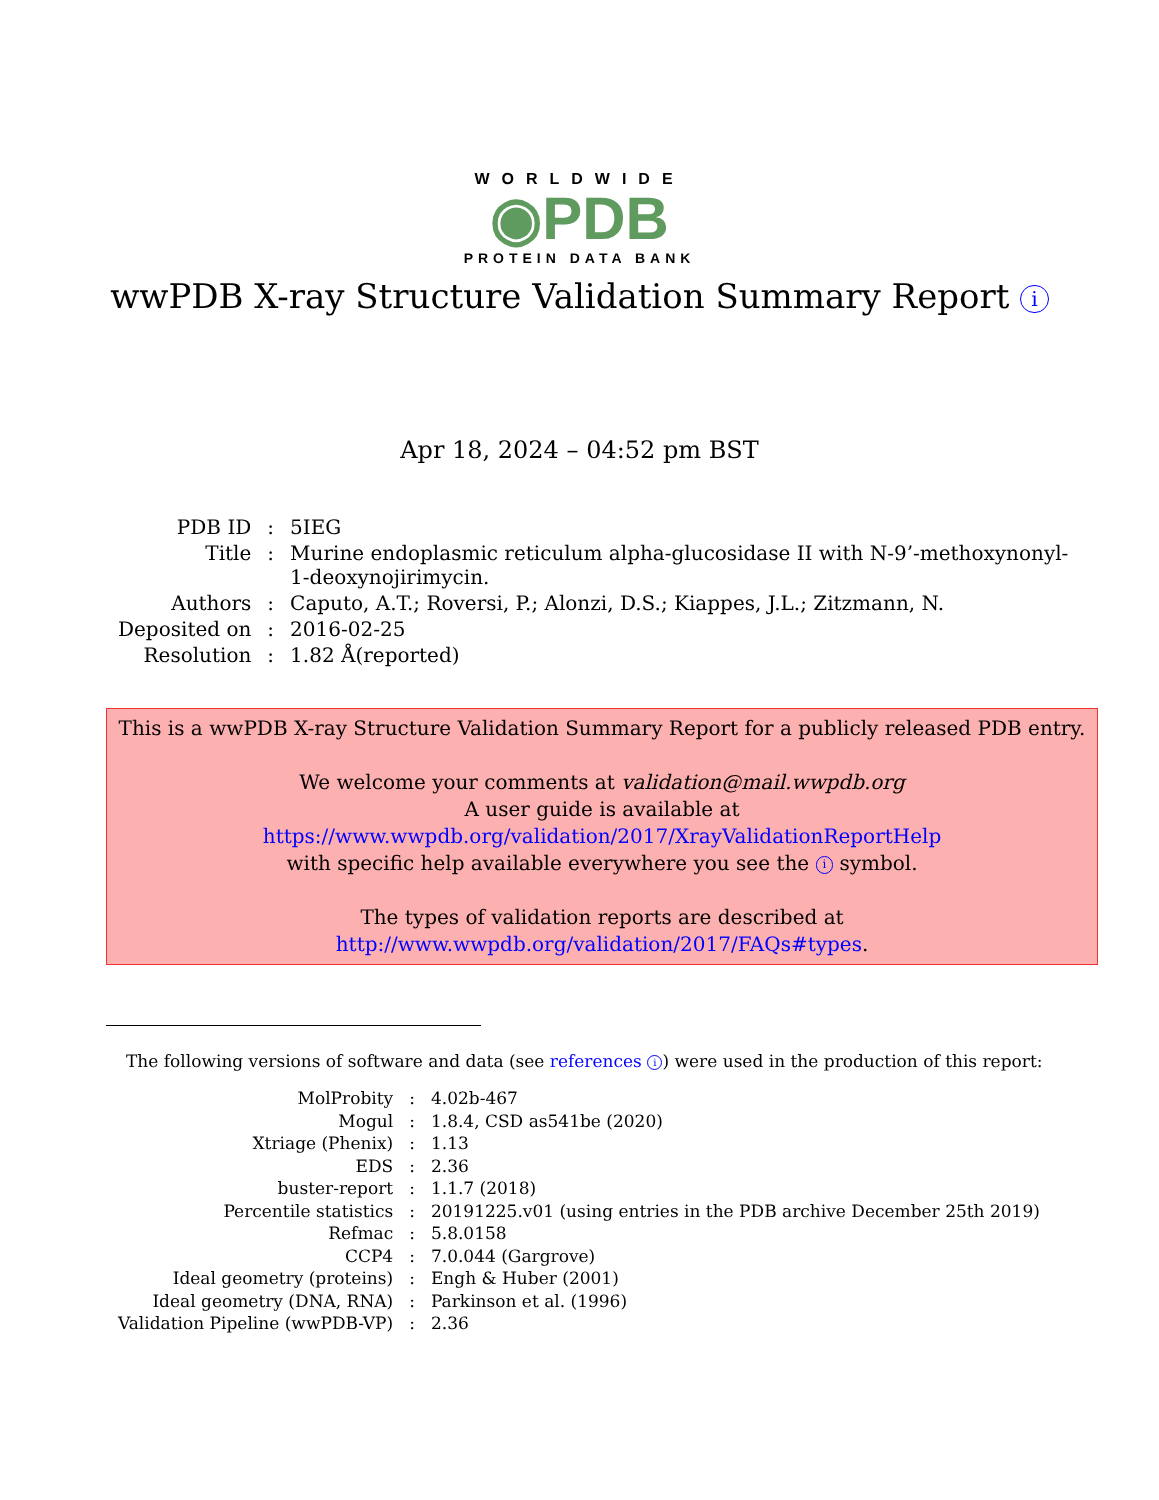WORLDWIDE
◉PDB
PROTEIN DATA BANK
wwPDB X-ray Structure Validation Summary Report i
Apr 18, 2024 – 04:52 pm BST
| PDB ID | : | 5IEG |
| Title | : | Murine endoplasmic reticulum alpha-glucosidase II with N-9’-methoxynonyl- 1-deoxynojirimycin. |
| Authors | : | Caputo, A.T.; Roversi, P.; Alonzi, D.S.; Kiappes, J.L.; Zitzmann, N. |
| Deposited on | : | 2016-02-25 |
| Resolution | : | 1.82 Å(reported) |
This is a wwPDB X-ray Structure Validation Summary Report for a publicly released PDB entry.
We welcome your comments at validation@mail.wwpdb.org
A user guide is available at
https://www.wwpdb.org/validation/2017/XrayValidationReportHelp
with specific help available everywhere you see the i symbol.
The types of validation reports are described at
http://www.wwpdb.org/validation/2017/FAQs#types.
The following versions of software and data (see references i) were used in the production of this report:
| MolProbity | : | 4.02b-467 |
| Mogul | : | 1.8.4, CSD as541be (2020) |
| Xtriage (Phenix) | : | 1.13 |
| EDS | : | 2.36 |
| buster-report | : | 1.1.7 (2018) |
| Percentile statistics | : | 20191225.v01 (using entries in the PDB archive December 25th 2019) |
| Refmac | : | 5.8.0158 |
| CCP4 | : | 7.0.044 (Gargrove) |
| Ideal geometry (proteins) | : | Engh & Huber (2001) |
| Ideal geometry (DNA, RNA) | : | Parkinson et al. (1996) |
| Validation Pipeline (wwPDB-VP) | : | 2.36 |